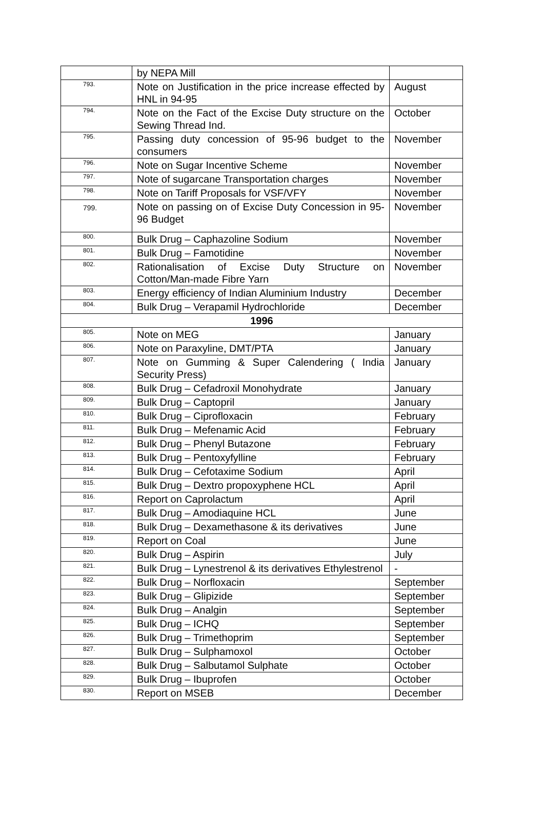| | by NEPA Mill | |
| 793. | Note on Justification in the price increase effected by HNL in 94-95 | August |
| 794. | Note on the Fact of the Excise Duty structure on the Sewing Thread Ind. | October |
| 795. | Passing duty concession of 95-96 budget to the consumers | November |
| 796. | Note on Sugar Incentive Scheme | November |
| 797. | Note of sugarcane Transportation charges | November |
| 798. | Note on Tariff Proposals for VSF/VFY | November |
| 799. | Note on passing on of Excise Duty Concession in 95-96 Budget | November |
| 800. | Bulk Drug – Caphazoline Sodium | November |
| 801. | Bulk Drug – Famotidine | November |
| 802. | Rationalisation of Excise Duty Structure on Cotton/Man-made Fibre Yarn | November |
| 803. | Energy efficiency of Indian Aluminium Industry | December |
| 804. | Bulk Drug – Verapamil Hydrochloride | December |
| 1996 | | |
| 805. | Note on MEG | January |
| 806. | Note on Paraxyline, DMT/PTA | January |
| 807. | Note on Gumming & Super Calendering ( India Security Press) | January |
| 808. | Bulk Drug – Cefadroxil Monohydrate | January |
| 809. | Bulk Drug – Captopril | January |
| 810. | Bulk Drug – Ciprofloxacin | February |
| 811. | Bulk Drug – Mefenamic Acid | February |
| 812. | Bulk Drug – Phenyl Butazone | February |
| 813. | Bulk Drug – Pentoxyfylline | February |
| 814. | Bulk Drug – Cefotaxime Sodium | April |
| 815. | Bulk Drug – Dextro propoxyphene HCL | April |
| 816. | Report on Caprolactum | April |
| 817. | Bulk Drug – Amodiaquine HCL | June |
| 818. | Bulk Drug – Dexamethasone & its derivatives | June |
| 819. | Report on Coal | June |
| 820. | Bulk Drug – Aspirin | July |
| 821. | Bulk Drug – Lynestrenol & its derivatives Ethylestrenol | - |
| 822. | Bulk Drug – Norfloxacin | September |
| 823. | Bulk Drug – Glipizide | September |
| 824. | Bulk Drug – Analgin | September |
| 825. | Bulk Drug – ICHQ | September |
| 826. | Bulk Drug – Trimethoprim | September |
| 827. | Bulk Drug – Sulphamoxol | October |
| 828. | Bulk Drug – Salbutamol Sulphate | October |
| 829. | Bulk Drug – Ibuprofen | October |
| 830. | Report on MSEB | December |